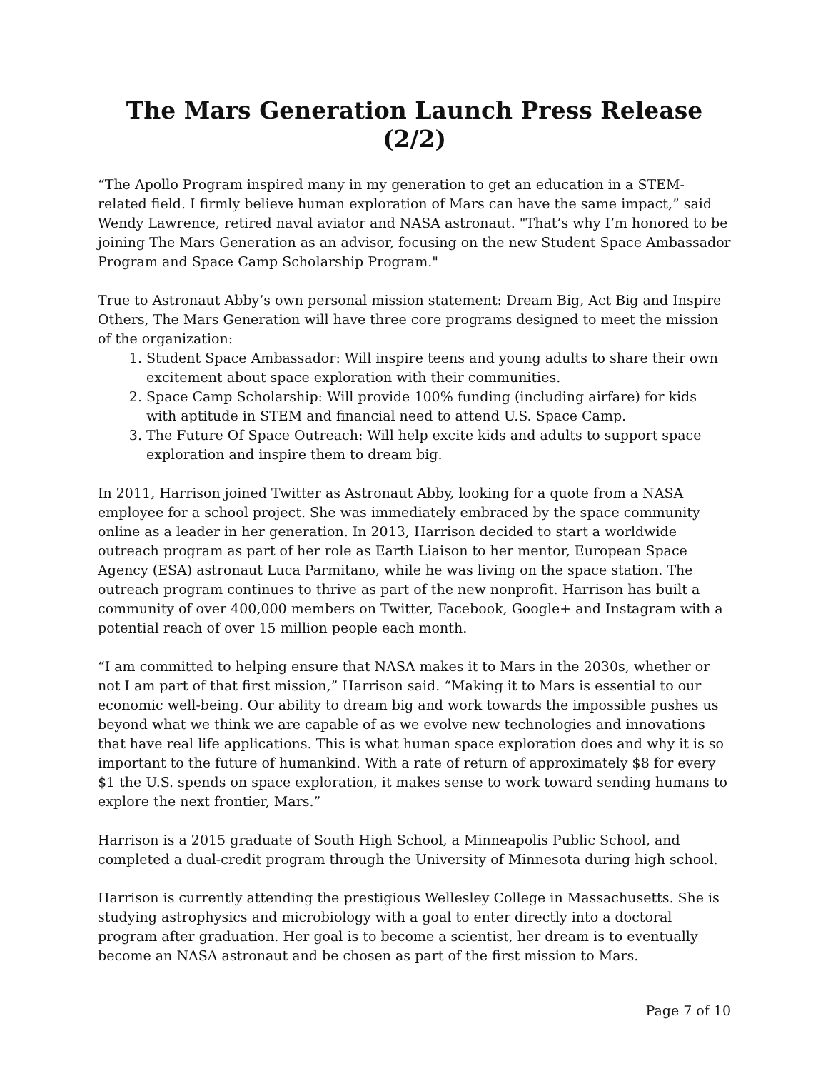The Mars Generation Launch Press Release (2/2)
“The Apollo Program inspired many in my generation to get an education in a STEM-related field. I firmly believe human exploration of Mars can have the same impact,” said Wendy Lawrence, retired naval aviator and NASA astronaut. "That’s why I’m honored to be joining The Mars Generation as an advisor, focusing on the new Student Space Ambassador Program and Space Camp Scholarship Program."
True to Astronaut Abby’s own personal mission statement: Dream Big, Act Big and Inspire Others, The Mars Generation will have three core programs designed to meet the mission of the organization:
1. Student Space Ambassador: Will inspire teens and young adults to share their own excitement about space exploration with their communities.
2. Space Camp Scholarship: Will provide 100% funding (including airfare) for kids with aptitude in STEM and financial need to attend U.S. Space Camp.
3. The Future Of Space Outreach: Will help excite kids and adults to support space exploration and inspire them to dream big.
In 2011, Harrison joined Twitter as Astronaut Abby, looking for a quote from a NASA employee for a school project. She was immediately embraced by the space community online as a leader in her generation. In 2013, Harrison decided to start a worldwide outreach program as part of her role as Earth Liaison to her mentor, European Space Agency (ESA) astronaut Luca Parmitano, while he was living on the space station. The outreach program continues to thrive as part of the new nonprofit. Harrison has built a community of over 400,000 members on Twitter, Facebook, Google+ and Instagram with a potential reach of over 15 million people each month.
“I am committed to helping ensure that NASA makes it to Mars in the 2030s, whether or not I am part of that first mission,” Harrison said. “Making it to Mars is essential to our economic well-being. Our ability to dream big and work towards the impossible pushes us beyond what we think we are capable of as we evolve new technologies and innovations that have real life applications. This is what human space exploration does and why it is so important to the future of humankind. With a rate of return of approximately $8 for every $1 the U.S. spends on space exploration, it makes sense to work toward sending humans to explore the next frontier, Mars.”
Harrison is a 2015 graduate of South High School, a Minneapolis Public School, and completed a dual-credit program through the University of Minnesota during high school.
Harrison is currently attending the prestigious Wellesley College in Massachusetts. She is studying astrophysics and microbiology with a goal to enter directly into a doctoral program after graduation. Her goal is to become a scientist, her dream is to eventually become an NASA astronaut and be chosen as part of the first mission to Mars.
Page 7 of 10